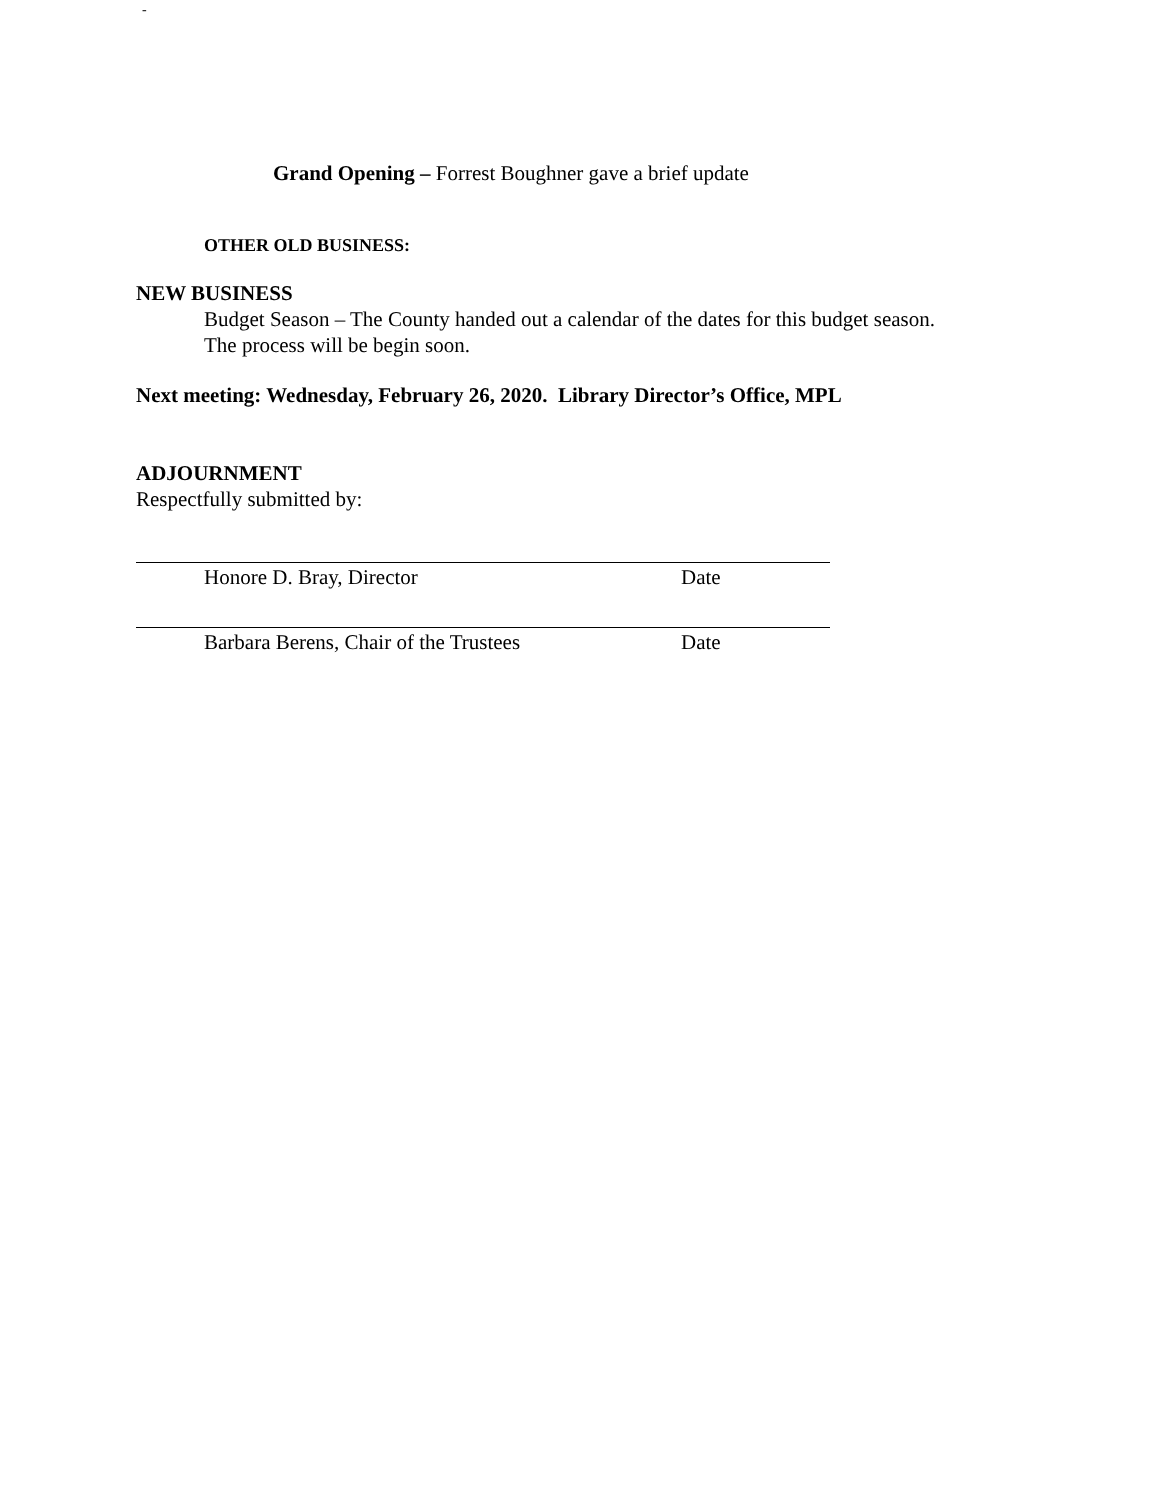-
Grand Opening – Forrest Boughner gave a brief update
OTHER OLD BUSINESS:
NEW BUSINESS
Budget Season – The County handed out a calendar of the dates for this budget season.
The process will be begin soon.
Next meeting: Wednesday, February 26, 2020. Library Director’s Office, MPL
ADJOURNMENT
Respectfully submitted by:
Honore D. Bray, Director Date
Barbara Berens, Chair of the Trustees Date